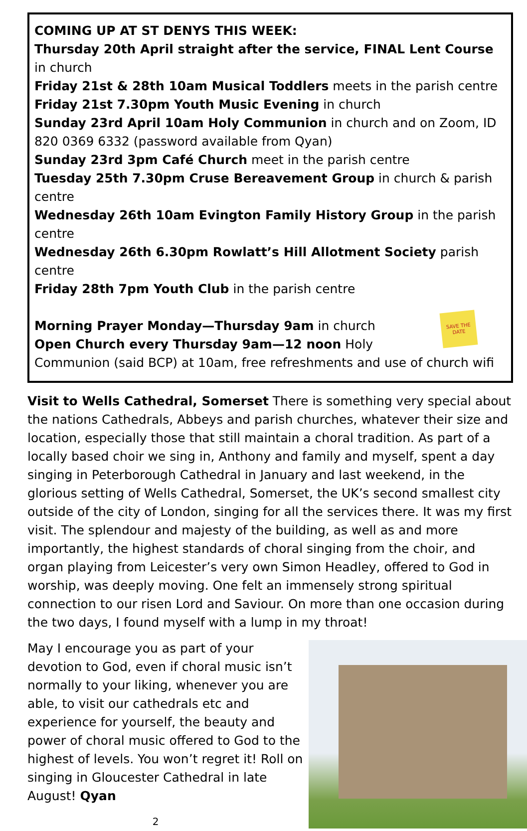COMING UP AT ST DENYS THIS WEEK:
Thursday 20th April straight after the service, FINAL Lent Course in church
Friday 21st & 28th 10am Musical Toddlers meets in the parish centre
Friday 21st 7.30pm Youth Music Evening in church
Sunday 23rd April 10am Holy Communion in church and on Zoom, ID 820 0369 6332 (password available from Qyan)
Sunday 23rd 3pm Café Church meet in the parish centre
Tuesday 25th 7.30pm Cruse Bereavement Group in church & parish centre
Wednesday 26th 10am Evington Family History Group in the parish centre
Wednesday 26th 6.30pm Rowlatt’s Hill Allotment Society parish centre
Friday 28th 7pm Youth Club in the parish centre
SAVE THE DATE
Morning Prayer Monday—Thursday 9am in church
Open Church every Thursday 9am—12 noon Holy Communion (said BCP) at 10am, free refreshments and use of church wifi
Visit to Wells Cathedral, Somerset There is something very special about the nations Cathedrals, Abbeys and parish churches, whatever their size and location, especially those that still maintain a choral tradition. As part of a locally based choir we sing in, Anthony and family and myself, spent a day singing in Peterborough Cathedral in January and last weekend, in the glorious setting of Wells Cathedral, Somerset, the UK’s second smallest city outside of the city of London, singing for all the services there. It was my first visit. The splendour and majesty of the building, as well as and more importantly, the highest standards of choral singing from the choir, and organ playing from Leicester’s very own Simon Headley, offered to God in worship, was deeply moving. One felt an immensely strong spiritual connection to our risen Lord and Saviour. On more than one occasion during the two days, I found myself with a lump in my throat!
May I encourage you as part of your devotion to God, even if choral music isn’t normally to your liking, whenever you are able, to visit our cathedrals etc and experience for yourself, the beauty and power of choral music offered to God to the highest of levels. You won’t regret it! Roll on singing in Gloucester Cathedral in late August! Qyan
2